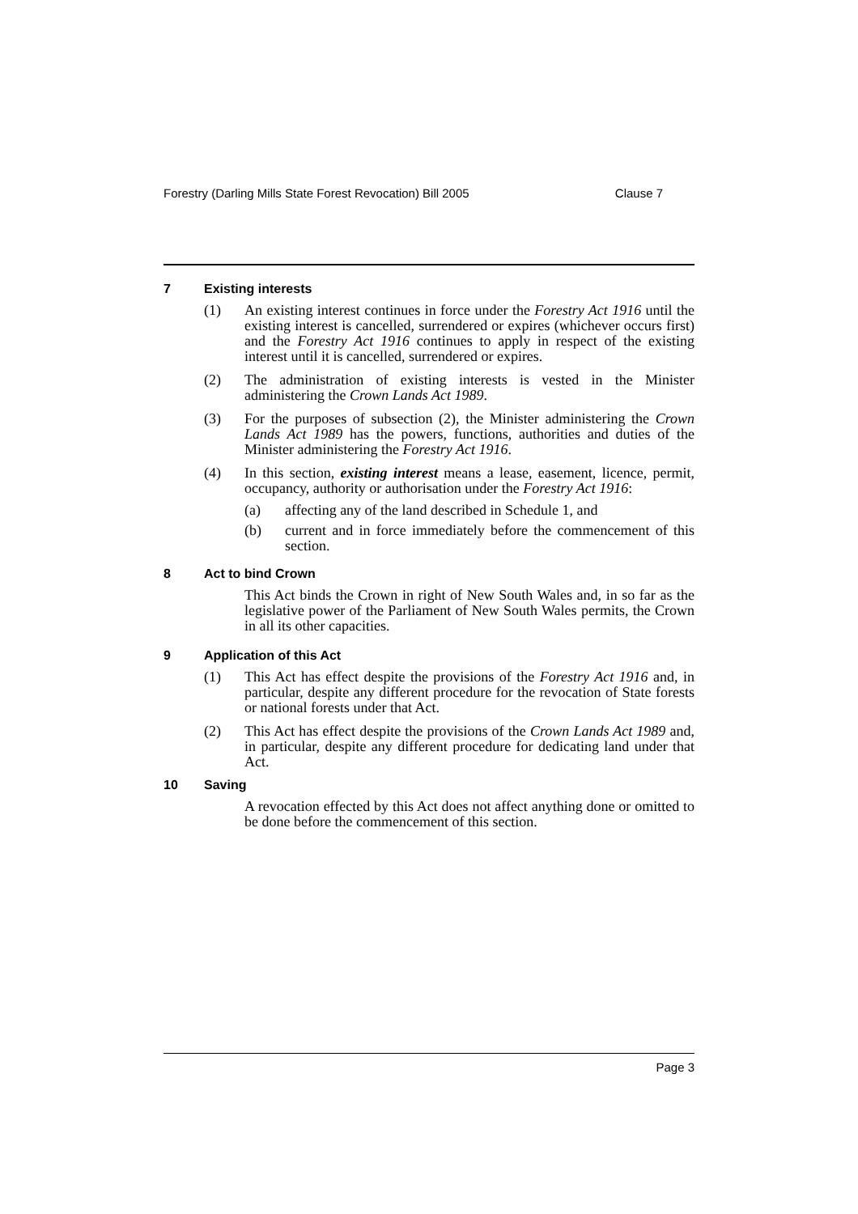Forestry (Darling Mills State Forest Revocation) Bill 2005 Clause 7
7 Existing interests
(1) An existing interest continues in force under the Forestry Act 1916 until the existing interest is cancelled, surrendered or expires (whichever occurs first) and the Forestry Act 1916 continues to apply in respect of the existing interest until it is cancelled, surrendered or expires.
(2) The administration of existing interests is vested in the Minister administering the Crown Lands Act 1989.
(3) For the purposes of subsection (2), the Minister administering the Crown Lands Act 1989 has the powers, functions, authorities and duties of the Minister administering the Forestry Act 1916.
(4) In this section, existing interest means a lease, easement, licence, permit, occupancy, authority or authorisation under the Forestry Act 1916:
(a) affecting any of the land described in Schedule 1, and
(b) current and in force immediately before the commencement of this section.
8 Act to bind Crown
This Act binds the Crown in right of New South Wales and, in so far as the legislative power of the Parliament of New South Wales permits, the Crown in all its other capacities.
9 Application of this Act
(1) This Act has effect despite the provisions of the Forestry Act 1916 and, in particular, despite any different procedure for the revocation of State forests or national forests under that Act.
(2) This Act has effect despite the provisions of the Crown Lands Act 1989 and, in particular, despite any different procedure for dedicating land under that Act.
10 Saving
A revocation effected by this Act does not affect anything done or omitted to be done before the commencement of this section.
Page 3